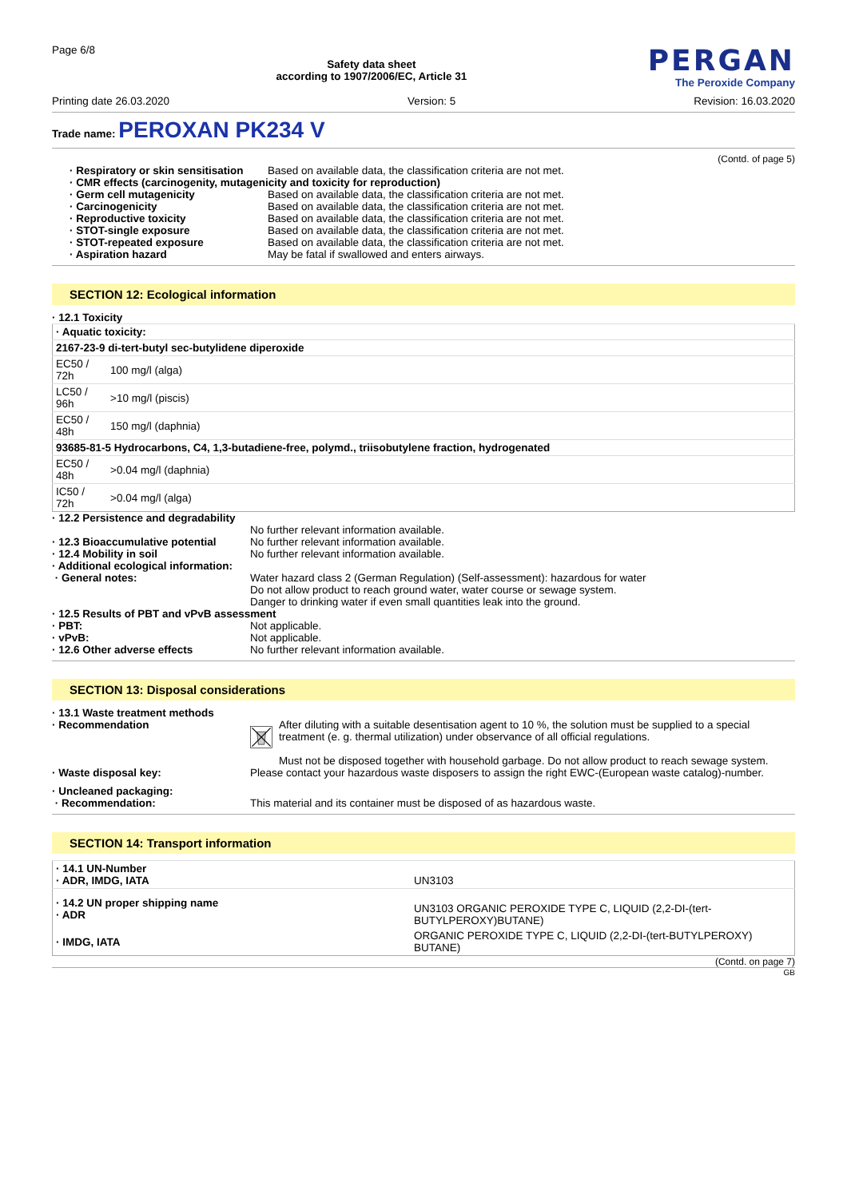Page 6/8
Safety data sheet
according to 1907/2006/EC, Article 31
PERGAN
The Peroxide Company
Printing date 26.03.2020 Version: 5 Revision: 16.03.2020
Trade name: PEROXAN PK234 V
(Contd. of page 5)
· Respiratory or skin sensitisation
Based on available data, the classification criteria are not met.
· CMR effects (carcinogenity, mutagenicity and toxicity for reproduction)
· Germ cell mutagenicity Based on available data, the classification criteria are not met.
· Carcinogenicity Based on available data, the classification criteria are not met.
· Reproductive toxicity Based on available data, the classification criteria are not met.
· STOT-single exposure Based on available data, the classification criteria are not met.
· STOT-repeated exposure Based on available data, the classification criteria are not met.
· Aspiration hazard May be fatal if swallowed and enters airways.
SECTION 12: Ecological information
· 12.1 Toxicity
| · Aquatic toxicity: | |
| 2167-23-9 di-tert-butyl sec-butylidene diperoxide | |
| EC50 / 72h | 100 mg/l (alga) |
| LC50 / 96h | >10 mg/l (piscis) |
| EC50 / 48h | 150 mg/l (daphnia) |
| 93685-81-5 Hydrocarbons, C4, 1,3-butadiene-free, polymd., triisobutylene fraction, hydrogenated | |
| EC50 / 48h | >0.04 mg/l (daphnia) |
| IC50 / 72h | >0.04 mg/l (alga) |
· 12.2 Persistence and degradability
No further relevant information available.
· 12.3 Bioaccumulative potential
No further relevant information available.
· 12.4 Mobility in soil No further relevant information available.
· Additional ecological information:
· General notes: Water hazard class 2 (German Regulation) (Self-assessment): hazardous for water
Do not allow product to reach ground water, water course or sewage system.
Danger to drinking water if even small quantities leak into the ground.
· 12.5 Results of PBT and vPvB assessment
· PBT: Not applicable.
· vPvB: Not applicable.
· 12.6 Other adverse effects No further relevant information available.
SECTION 13: Disposal considerations
· 13.1 Waste treatment methods
· Recommendation After diluting with a suitable desentisation agent to 10 %, the solution must be supplied to a special treatment (e. g. thermal utilization) under observance of all official regulations.
Must not be disposed together with household garbage. Do not allow product to reach sewage system.
· Waste disposal key: Please contact your hazardous waste disposers to assign the right EWC-(European waste catalog)-number.
· Uncleaned packaging:
· Recommendation: This material and its container must be disposed of as hazardous waste.
SECTION 14: Transport information
| · 14.1 UN-Number · ADR, IMDG, IATA | UN3103 |
| · 14.2 UN proper shipping name · ADR | UN3103 ORGANIC PEROXIDE TYPE C, LIQUID (2,2-DI-(tert-BUTYLPEROXY)BUTANE) |
| · IMDG, IATA | ORGANIC PEROXIDE TYPE C, LIQUID (2,2-DI-(tert-BUTYLPEROXY) BUTANE) |
(Contd. on page 7)
GB